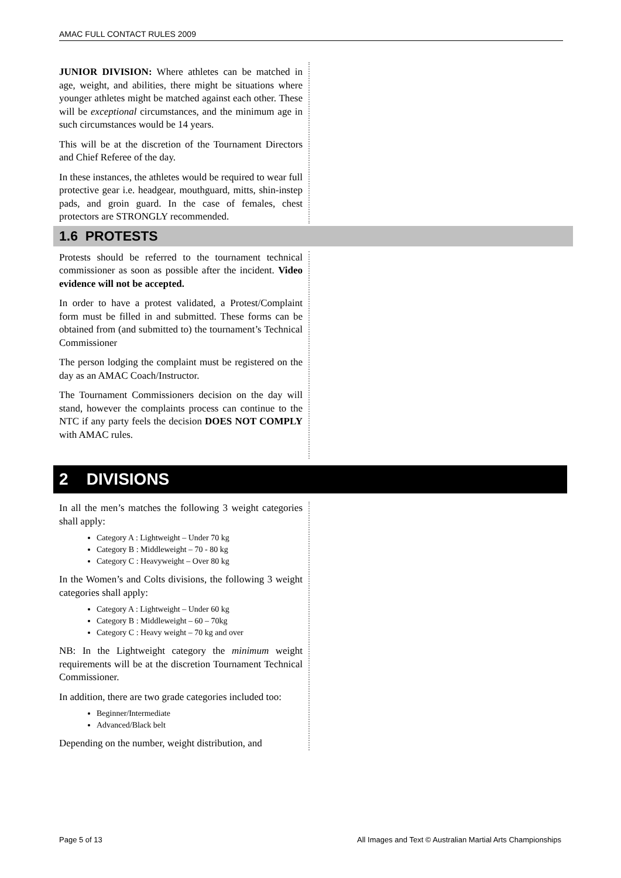AMAC FULL CONTACT RULES 2009
JUNIOR DIVISION: Where athletes can be matched in age, weight, and abilities, there might be situations where younger athletes might be matched against each other. These will be exceptional circumstances, and the minimum age in such circumstances would be 14 years.
This will be at the discretion of the Tournament Directors and Chief Referee of the day.
In these instances, the athletes would be required to wear full protective gear i.e. headgear, mouthguard, mitts, shin-instep pads, and groin guard. In the case of females, chest protectors are STRONGLY recommended.
1.6 PROTESTS
Protests should be referred to the tournament technical commissioner as soon as possible after the incident. Video evidence will not be accepted.
In order to have a protest validated, a Protest/Complaint form must be filled in and submitted. These forms can be obtained from (and submitted to) the tournament’s Technical Commissioner
The person lodging the complaint must be registered on the day as an AMAC Coach/Instructor.
The Tournament Commissioners decision on the day will stand, however the complaints process can continue to the NTC if any party feels the decision DOES NOT COMPLY with AMAC rules.
2 DIVISIONS
In all the men’s matches the following 3 weight categories shall apply:
Category A : Lightweight – Under 70 kg
Category B : Middleweight – 70 - 80 kg
Category C : Heavyweight – Over 80 kg
In the Women’s and Colts divisions, the following 3 weight categories shall apply:
Category A : Lightweight – Under 60 kg
Category B : Middleweight – 60 – 70kg
Category C : Heavy weight – 70 kg and over
NB: In the Lightweight category the minimum weight requirements will be at the discretion Tournament Technical Commissioner.
In addition, there are two grade categories included too:
Beginner/Intermediate
Advanced/Black belt
Depending on the number, weight distribution, and
Page 5 of 13 All Images and Text © Australian Martial Arts Championships